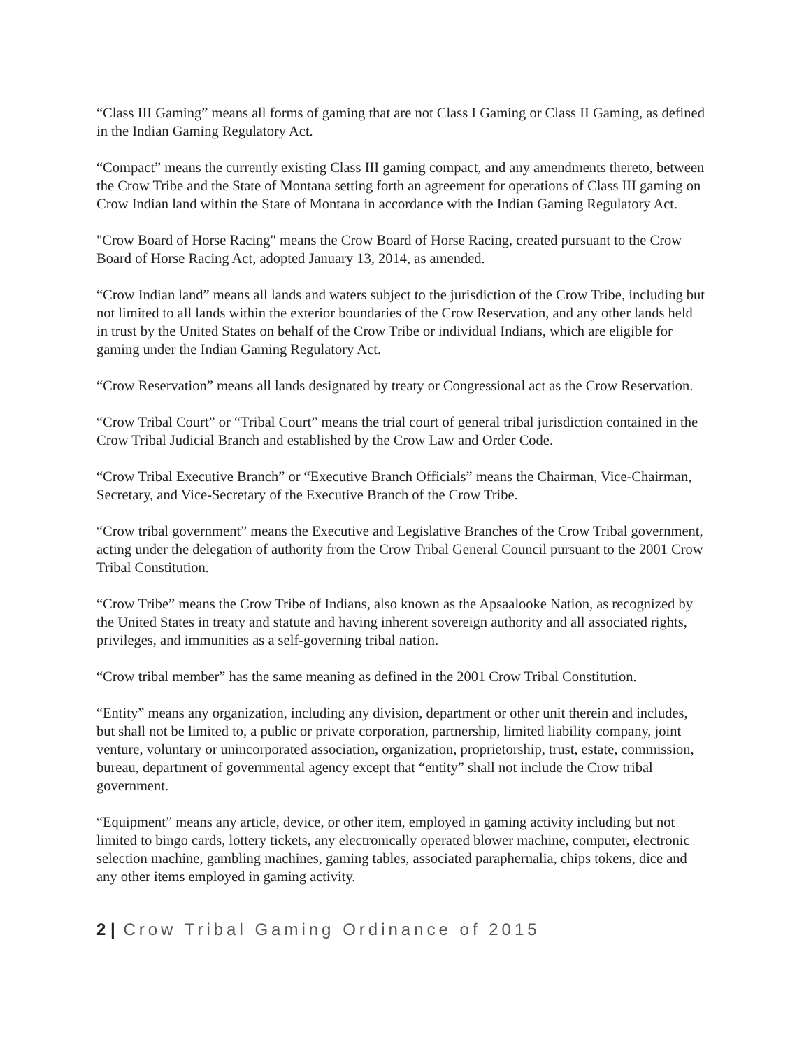“Class III Gaming” means all forms of gaming that are not Class I Gaming or Class II Gaming, as defined in the Indian Gaming Regulatory Act.
“Compact” means the currently existing Class III gaming compact, and any amendments thereto, between the Crow Tribe and the State of Montana setting forth an agreement for operations of Class III gaming on Crow Indian land within the State of Montana in accordance with the Indian Gaming Regulatory Act.
"Crow Board of Horse Racing" means the Crow Board of Horse Racing, created pursuant to the Crow Board of Horse Racing Act, adopted January 13, 2014, as amended.
“Crow Indian land” means all lands and waters subject to the jurisdiction of the Crow Tribe, including but not limited to all lands within the exterior boundaries of the Crow Reservation, and any other lands held in trust by the United States on behalf of the Crow Tribe or individual Indians, which are eligible for gaming under the Indian Gaming Regulatory Act.
“Crow Reservation” means all lands designated by treaty or Congressional act as the Crow Reservation.
“Crow Tribal Court” or “Tribal Court” means the trial court of general tribal jurisdiction contained in the Crow Tribal Judicial Branch and established by the Crow Law and Order Code.
“Crow Tribal Executive Branch” or “Executive Branch Officials” means the Chairman, Vice-Chairman, Secretary, and Vice-Secretary of the Executive Branch of the Crow Tribe.
“Crow tribal government” means the Executive and Legislative Branches of the Crow Tribal government, acting under the delegation of authority from the Crow Tribal General Council pursuant to the 2001 Crow Tribal Constitution.
“Crow Tribe” means the Crow Tribe of Indians, also known as the Apsaalooke Nation, as recognized by the United States in treaty and statute and having inherent sovereign authority and all associated rights, privileges, and immunities as a self-governing tribal nation.
“Crow tribal member” has the same meaning as defined in the 2001 Crow Tribal Constitution.
“Entity” means any organization, including any division, department or other unit therein and includes, but shall not be limited to, a public or private corporation, partnership, limited liability company, joint venture, voluntary or unincorporated association, organization, proprietorship, trust, estate, commission, bureau, department of governmental agency except that “entity” shall not include the Crow tribal government.
“Equipment” means any article, device, or other item, employed in gaming activity including but not limited to bingo cards, lottery tickets, any electronically operated blower machine, computer, electronic selection machine, gambling machines, gaming tables, associated paraphernalia, chips tokens, dice and any other items employed in gaming activity.
2 | Crow Tribal Gaming Ordinance of 2015